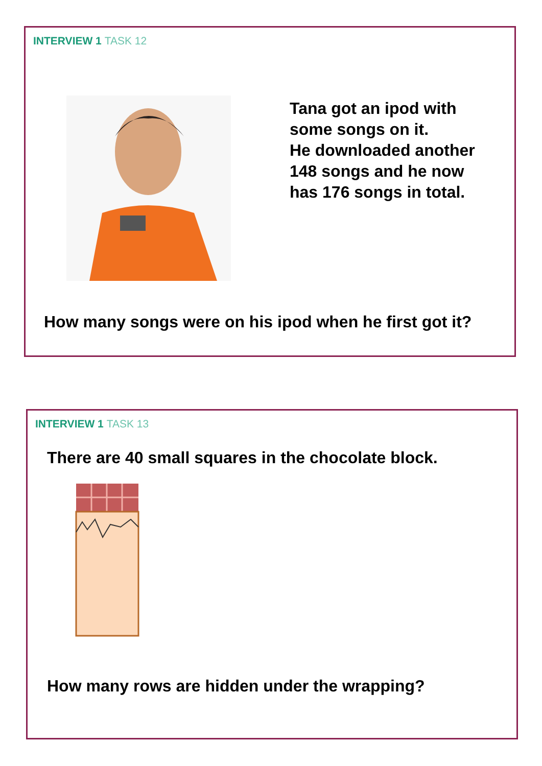INTERVIEW 1 TASK 12
Tana got an ipod with
some songs on it.
He downloaded another
148 songs and he now
has 176 songs in total.
How many songs were on his ipod when he first got it?
INTERVIEW 1 TASK 13
There are 40 small squares in the chocolate block.
How many rows are hidden under the wrapping?